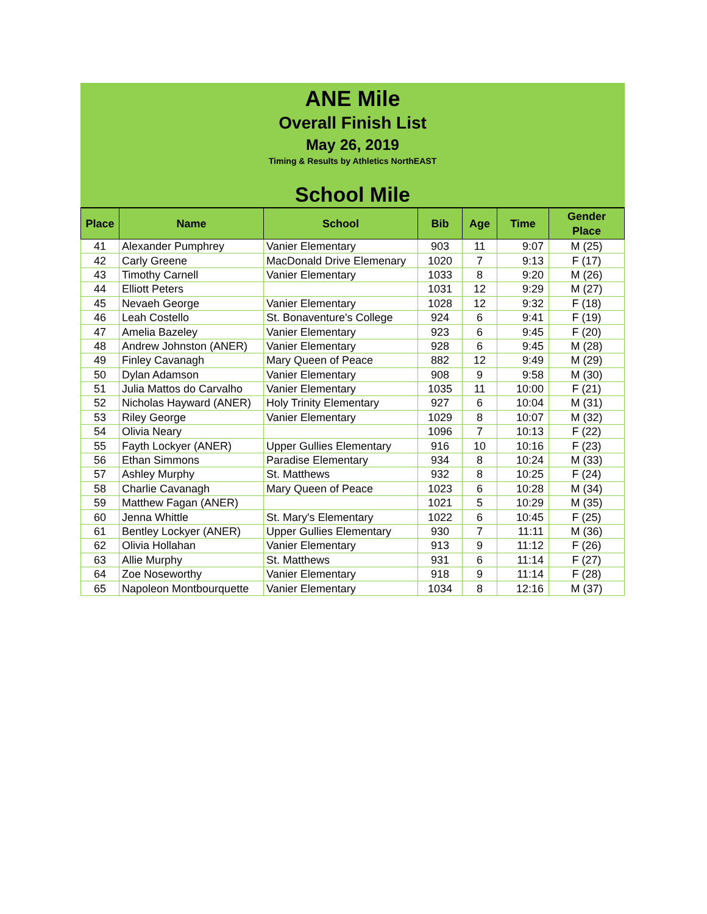ANE Mile
Overall Finish List
May 26, 2019
Timing & Results by Athletics NorthEAST
School Mile
| Place | Name | School | Bib | Age | Time | Gender Place |
| --- | --- | --- | --- | --- | --- | --- |
| 41 | Alexander Pumphrey | Vanier Elementary | 903 | 11 | 9:07 | M (25) |
| 42 | Carly Greene | MacDonald Drive Elemenary | 1020 | 7 | 9:13 | F (17) |
| 43 | Timothy Carnell | Vanier Elementary | 1033 | 8 | 9:20 | M (26) |
| 44 | Elliott Peters | | 1031 | 12 | 9:29 | M (27) |
| 45 | Nevaeh George | Vanier Elementary | 1028 | 12 | 9:32 | F (18) |
| 46 | Leah Costello | St. Bonaventure's College | 924 | 6 | 9:41 | F (19) |
| 47 | Amelia Bazeley | Vanier Elementary | 923 | 6 | 9:45 | F (20) |
| 48 | Andrew Johnston (ANER) | Vanier Elementary | 928 | 6 | 9:45 | M (28) |
| 49 | Finley Cavanagh | Mary Queen of Peace | 882 | 12 | 9:49 | M (29) |
| 50 | Dylan Adamson | Vanier Elementary | 908 | 9 | 9:58 | M (30) |
| 51 | Julia Mattos do Carvalho | Vanier Elementary | 1035 | 11 | 10:00 | F (21) |
| 52 | Nicholas Hayward (ANER) | Holy Trinity Elementary | 927 | 6 | 10:04 | M (31) |
| 53 | Riley George | Vanier Elementary | 1029 | 8 | 10:07 | M (32) |
| 54 | Olivia Neary | | 1096 | 7 | 10:13 | F (22) |
| 55 | Fayth Lockyer (ANER) | Upper Gullies Elementary | 916 | 10 | 10:16 | F (23) |
| 56 | Ethan Simmons | Paradise Elementary | 934 | 8 | 10:24 | M (33) |
| 57 | Ashley Murphy | St. Matthews | 932 | 8 | 10:25 | F (24) |
| 58 | Charlie Cavanagh | Mary Queen of Peace | 1023 | 6 | 10:28 | M (34) |
| 59 | Matthew Fagan (ANER) | | 1021 | 5 | 10:29 | M (35) |
| 60 | Jenna Whittle | St. Mary's Elementary | 1022 | 6 | 10:45 | F (25) |
| 61 | Bentley Lockyer (ANER) | Upper Gullies Elementary | 930 | 7 | 11:11 | M (36) |
| 62 | Olivia Hollahan | Vanier Elementary | 913 | 9 | 11:12 | F (26) |
| 63 | Allie Murphy | St. Matthews | 931 | 6 | 11:14 | F (27) |
| 64 | Zoe Noseworthy | Vanier Elementary | 918 | 9 | 11:14 | F (28) |
| 65 | Napoleon Montbourquette | Vanier Elementary | 1034 | 8 | 12:16 | M (37) |